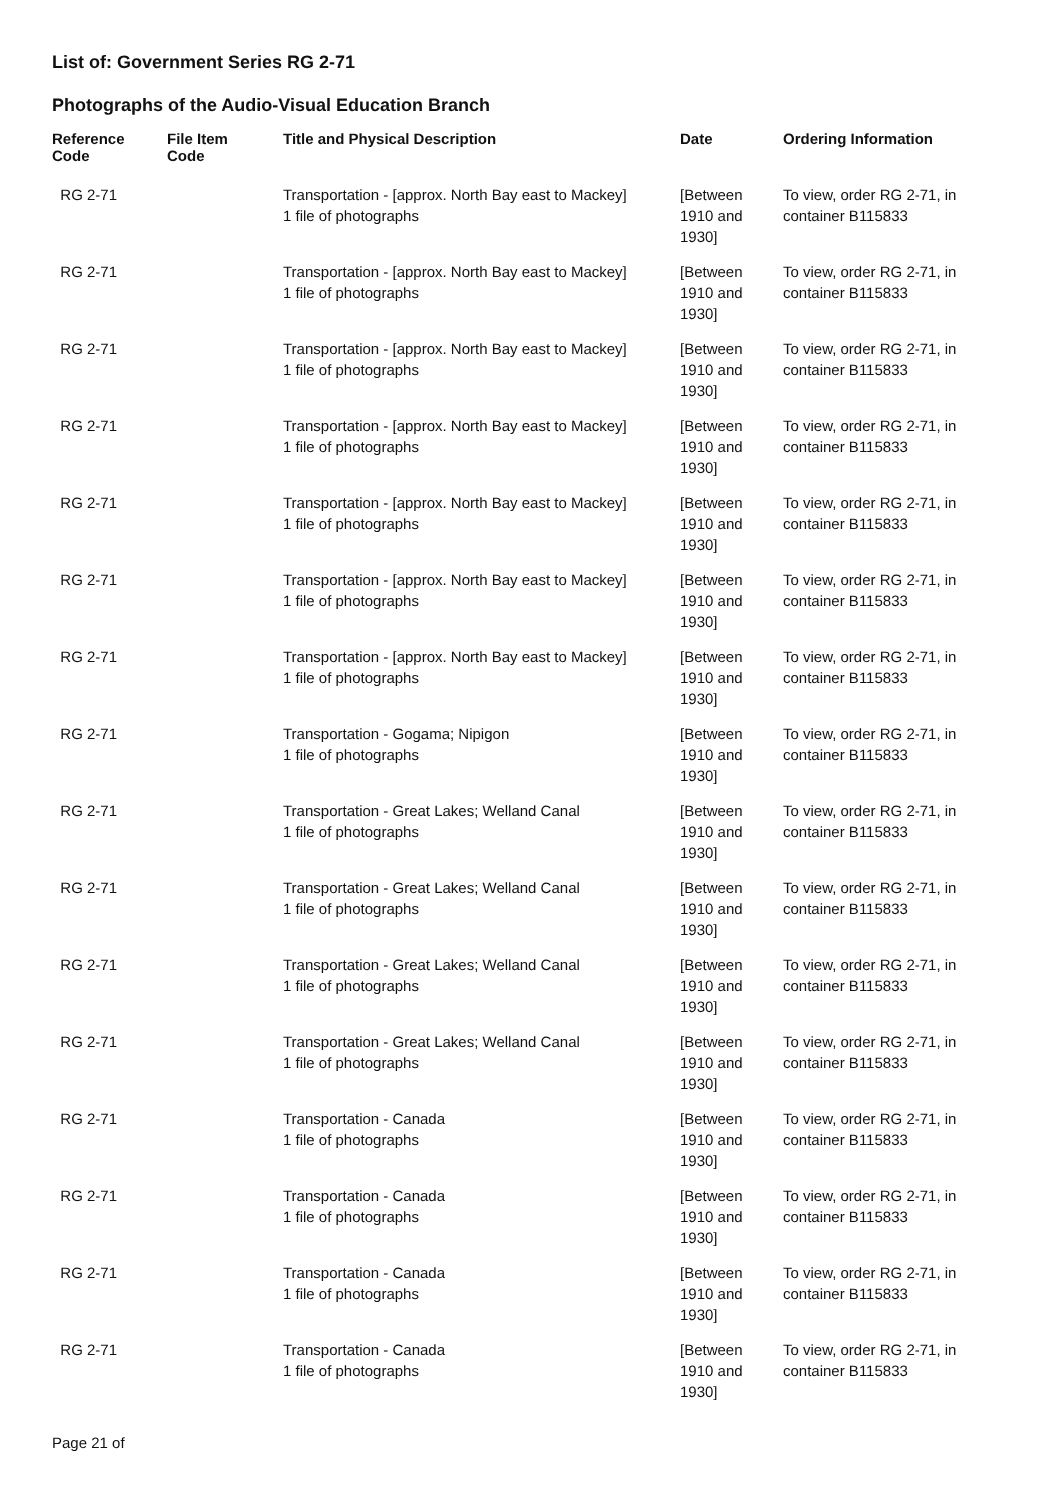List of: Government Series RG 2-71
Photographs of the Audio-Visual Education Branch
| Reference Code | File Item Code | Title and Physical Description | Date | Ordering Information |
| --- | --- | --- | --- | --- |
| RG 2-71 | | Transportation - [approx. North Bay east to Mackey] 1 file of photographs | [Between 1910 and 1930] | To view, order RG 2-71, in container B115833 |
| RG 2-71 | | Transportation - [approx. North Bay east to Mackey] 1 file of photographs | [Between 1910 and 1930] | To view, order RG 2-71, in container B115833 |
| RG 2-71 | | Transportation - [approx. North Bay east to Mackey] 1 file of photographs | [Between 1910 and 1930] | To view, order RG 2-71, in container B115833 |
| RG 2-71 | | Transportation - [approx. North Bay east to Mackey] 1 file of photographs | [Between 1910 and 1930] | To view, order RG 2-71, in container B115833 |
| RG 2-71 | | Transportation - [approx. North Bay east to Mackey] 1 file of photographs | [Between 1910 and 1930] | To view, order RG 2-71, in container B115833 |
| RG 2-71 | | Transportation - [approx. North Bay east to Mackey] 1 file of photographs | [Between 1910 and 1930] | To view, order RG 2-71, in container B115833 |
| RG 2-71 | | Transportation - [approx. North Bay east to Mackey] 1 file of photographs | [Between 1910 and 1930] | To view, order RG 2-71, in container B115833 |
| RG 2-71 | | Transportation - Gogama; Nipigon 1 file of photographs | [Between 1910 and 1930] | To view, order RG 2-71, in container B115833 |
| RG 2-71 | | Transportation - Great Lakes; Welland Canal 1 file of photographs | [Between 1910 and 1930] | To view, order RG 2-71, in container B115833 |
| RG 2-71 | | Transportation - Great Lakes; Welland Canal 1 file of photographs | [Between 1910 and 1930] | To view, order RG 2-71, in container B115833 |
| RG 2-71 | | Transportation - Great Lakes; Welland Canal 1 file of photographs | [Between 1910 and 1930] | To view, order RG 2-71, in container B115833 |
| RG 2-71 | | Transportation - Great Lakes; Welland Canal 1 file of photographs | [Between 1910 and 1930] | To view, order RG 2-71, in container B115833 |
| RG 2-71 | | Transportation - Canada 1 file of photographs | [Between 1910 and 1930] | To view, order RG 2-71, in container B115833 |
| RG 2-71 | | Transportation - Canada 1 file of photographs | [Between 1910 and 1930] | To view, order RG 2-71, in container B115833 |
| RG 2-71 | | Transportation - Canada 1 file of photographs | [Between 1910 and 1930] | To view, order RG 2-71, in container B115833 |
| RG 2-71 | | Transportation - Canada 1 file of photographs | [Between 1910 and 1930] | To view, order RG 2-71, in container B115833 |
Page 21 of